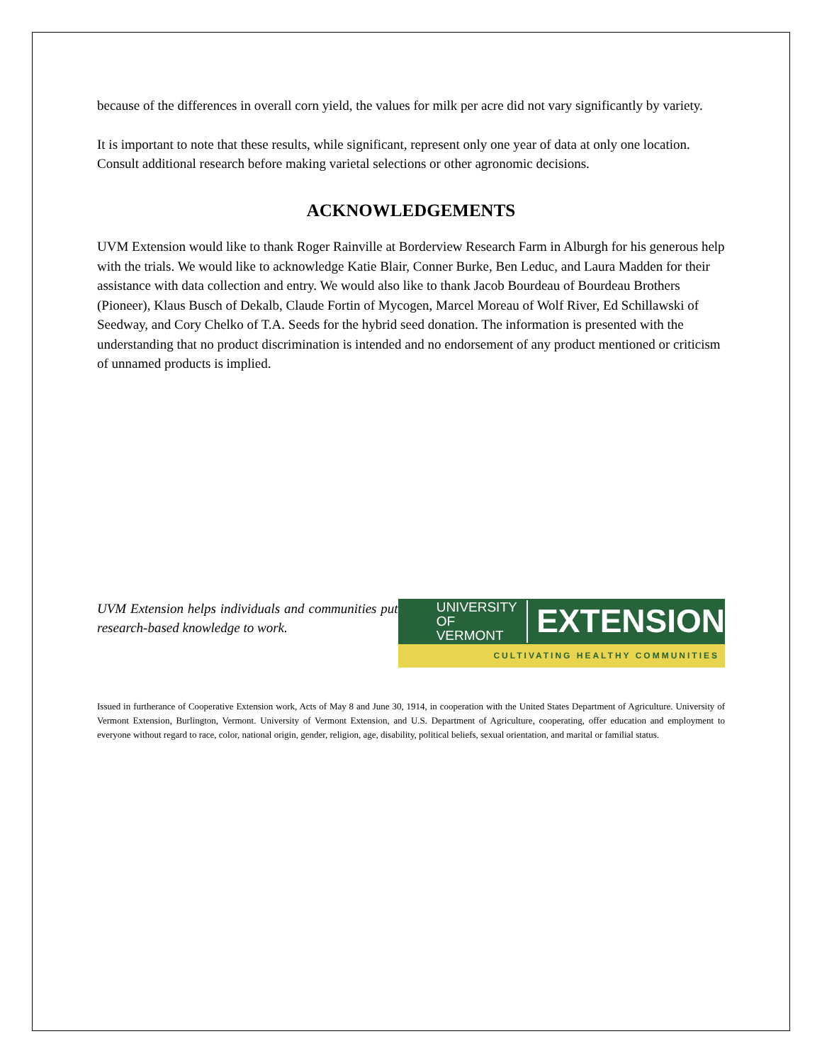because of the differences in overall corn yield, the values for milk per acre did not vary significantly by variety.
It is important to note that these results, while significant, represent only one year of data at only one location. Consult additional research before making varietal selections or other agronomic decisions.
ACKNOWLEDGEMENTS
UVM Extension would like to thank Roger Rainville at Borderview Research Farm in Alburgh for his generous help with the trials. We would like to acknowledge Katie Blair, Conner Burke, Ben Leduc, and Laura Madden for their assistance with data collection and entry. We would also like to thank Jacob Bourdeau of Bourdeau Brothers (Pioneer), Klaus Busch of Dekalb, Claude Fortin of Mycogen, Marcel Moreau of Wolf River, Ed Schillawski of Seedway, and Cory Chelko of T.A. Seeds for the hybrid seed donation. The information is presented with the understanding that no product discrimination is intended and no endorsement of any product mentioned or criticism of unnamed products is implied.
UVM Extension helps individuals and communities put research-based knowledge to work.
UNIVERSITY OF
VERMONT
EXTENSION
CULTIVATING HEALTHY COMMUNITIES
Issued in furtherance of Cooperative Extension work, Acts of May 8 and June 30, 1914, in cooperation with the United States Department of Agriculture. University of Vermont Extension, Burlington, Vermont. University of Vermont Extension, and U.S. Department of Agriculture, cooperating, offer education and employment to everyone without regard to race, color, national origin, gender, religion, age, disability, political beliefs, sexual orientation, and marital or familial status.